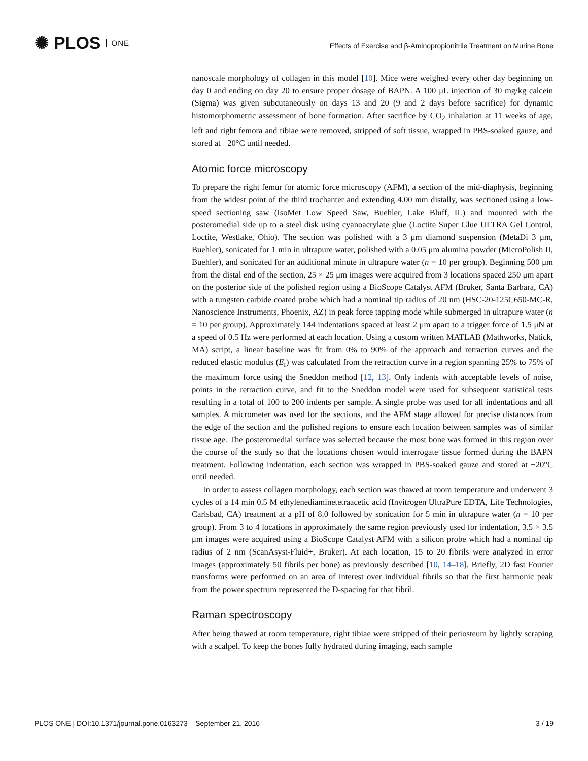✺ PLOS ONE
Effects of Exercise and β-Aminopropionitrile Treatment on Murine Bone
nanoscale morphology of collagen in this model [10]. Mice were weighed every other day beginning on day 0 and ending on day 20 to ensure proper dosage of BAPN. A 100 μL injection of 30 mg/kg calcein (Sigma) was given subcutaneously on days 13 and 20 (9 and 2 days before sacrifice) for dynamic histomorphometric assessment of bone formation. After sacrifice by CO<sub>2</sub> inhalation at 11 weeks of age, left and right femora and tibiae were removed, stripped of soft tissue, wrapped in PBS-soaked gauze, and stored at −20°C until needed.
Atomic force microscopy
To prepare the right femur for atomic force microscopy (AFM), a section of the mid-diaphysis, beginning from the widest point of the third trochanter and extending 4.00 mm distally, was sectioned using a low-speed sectioning saw (IsoMet Low Speed Saw, Buehler, Lake Bluff, IL) and mounted with the posteromedial side up to a steel disk using cyanoacrylate glue (Loctite Super Glue ULTRA Gel Control, Loctite, Westlake, Ohio). The section was polished with a 3 μm diamond suspension (MetaDi 3 μm, Buehler), sonicated for 1 min in ultrapure water, polished with a 0.05 μm alumina powder (MicroPolish II, Buehler), and sonicated for an additional minute in ultrapure water (n = 10 per group). Beginning 500 μm from the distal end of the section, 25 × 25 μm images were acquired from 3 locations spaced 250 μm apart on the posterior side of the polished region using a BioScope Catalyst AFM (Bruker, Santa Barbara, CA) with a tungsten carbide coated probe which had a nominal tip radius of 20 nm (HSC-20-125C650-MC-R, Nanoscience Instruments, Phoenix, AZ) in peak force tapping mode while submerged in ultrapure water (n = 10 per group). Approximately 144 indentations spaced at least 2 μm apart to a trigger force of 1.5 μN at a speed of 0.5 Hz were performed at each location. Using a custom written MATLAB (Mathworks, Natick, MA) script, a linear baseline was fit from 0% to 90% of the approach and retraction curves and the reduced elastic modulus (E<sub>r</sub>) was calculated from the retraction curve in a region spanning 25% to 75% of the maximum force using the Sneddon method [12, 13]. Only indents with acceptable levels of noise, points in the retraction curve, and fit to the Sneddon model were used for subsequent statistical tests resulting in a total of 100 to 200 indents per sample. A single probe was used for all indentations and all samples. A micrometer was used for the sections, and the AFM stage allowed for precise distances from the edge of the section and the polished regions to ensure each location between samples was of similar tissue age. The posteromedial surface was selected because the most bone was formed in this region over the course of the study so that the locations chosen would interrogate tissue formed during the BAPN treatment. Following indentation, each section was wrapped in PBS-soaked gauze and stored at −20°C until needed.
In order to assess collagen morphology, each section was thawed at room temperature and underwent 3 cycles of a 14 min 0.5 M ethylenediaminetetraacetic acid (Invitrogen UltraPure EDTA, Life Technologies, Carlsbad, CA) treatment at a pH of 8.0 followed by sonication for 5 min in ultrapure water (n = 10 per group). From 3 to 4 locations in approximately the same region previously used for indentation, 3.5 × 3.5 μm images were acquired using a BioScope Catalyst AFM with a silicon probe which had a nominal tip radius of 2 nm (ScanAsyst-Fluid+, Bruker). At each location, 15 to 20 fibrils were analyzed in error images (approximately 50 fibrils per bone) as previously described [10, 14–18]. Briefly, 2D fast Fourier transforms were performed on an area of interest over individual fibrils so that the first harmonic peak from the power spectrum represented the D-spacing for that fibril.
Raman spectroscopy
After being thawed at room temperature, right tibiae were stripped of their periosteum by lightly scraping with a scalpel. To keep the bones fully hydrated during imaging, each sample
PLOS ONE | DOI:10.1371/journal.pone.0163273 September 21, 2016 3 / 19